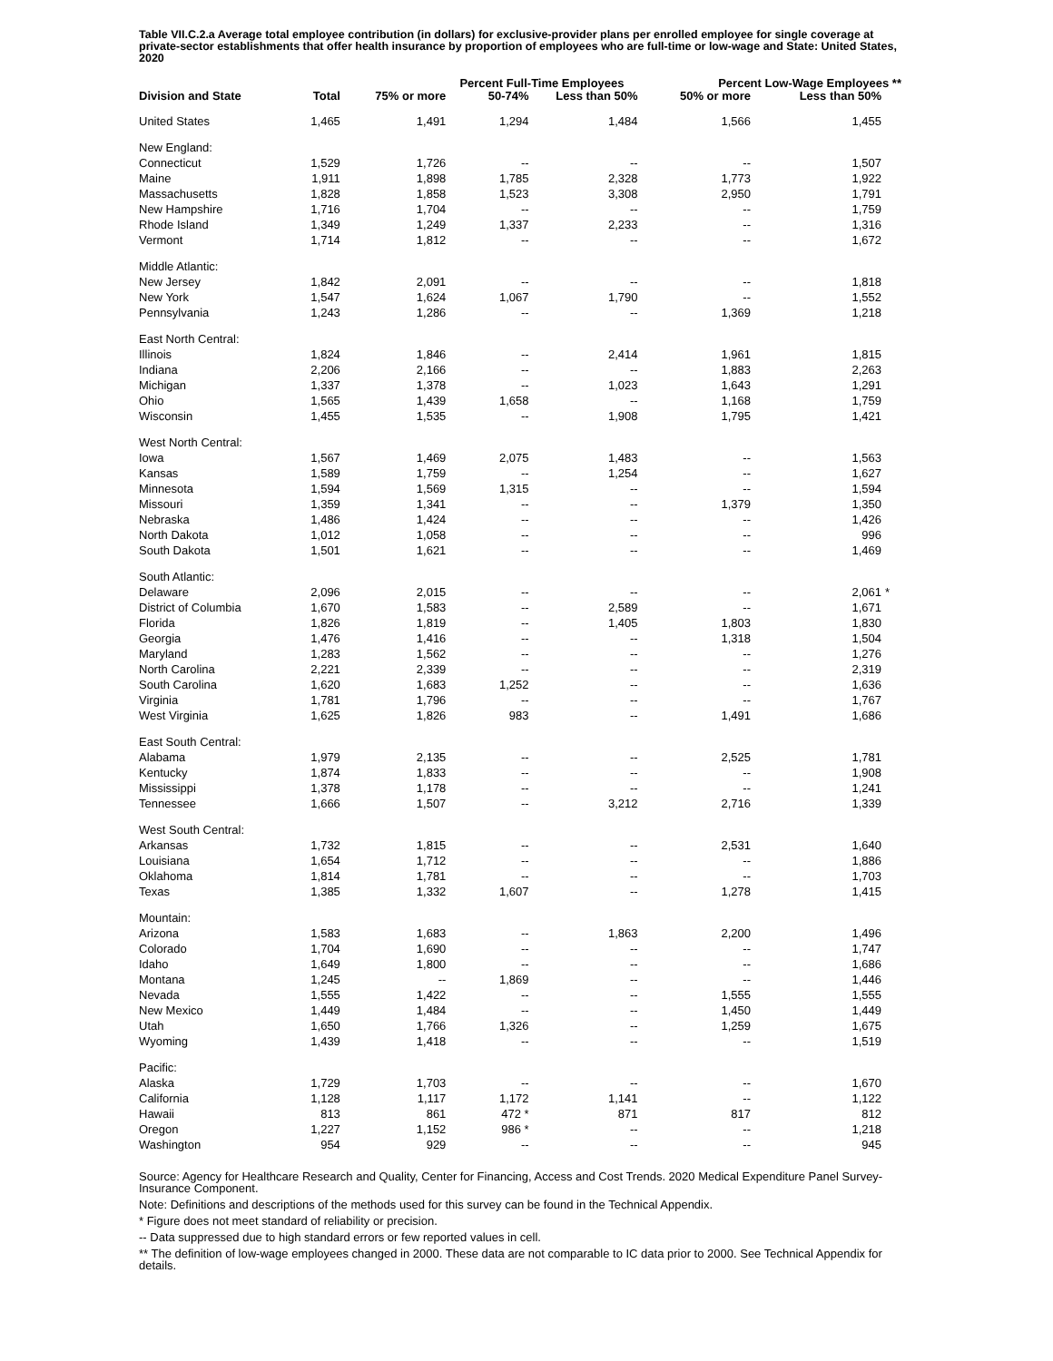Table VII.C.2.a Average total employee contribution (in dollars) for exclusive-provider plans per enrolled employee for single coverage at private-sector establishments that offer health insurance by proportion of employees who are full-time or low-wage and State: United States, 2020
| | | | Percent Full-Time Employees | | | Percent Low-Wage Employees ** | | |
| --- | --- | --- | --- | --- | --- | --- | --- | --- |
| Division and State | Total | 75% or more | 50-74% | Less than 50% | | 50% or more | Less than 50% | |
| United States | 1,465 | 1,491 | 1,294 | 1,484 | | 1,566 | 1,455 | |
| New England: | | | | | | | | |
| Connecticut | 1,529 | 1,726 | -- | -- | | -- | 1,507 | |
| Maine | 1,911 | 1,898 | 1,785 | 2,328 | | 1,773 | 1,922 | |
| Massachusetts | 1,828 | 1,858 | 1,523 | 3,308 | | 2,950 | 1,791 | |
| New Hampshire | 1,716 | 1,704 | -- | -- | | -- | 1,759 | |
| Rhode Island | 1,349 | 1,249 | 1,337 | 2,233 | | -- | 1,316 | |
| Vermont | 1,714 | 1,812 | -- | -- | | -- | 1,672 | |
| Middle Atlantic: | | | | | | | | |
| New Jersey | 1,842 | 2,091 | -- | -- | | -- | 1,818 | |
| New York | 1,547 | 1,624 | 1,067 | 1,790 | | -- | 1,552 | |
| Pennsylvania | 1,243 | 1,286 | -- | -- | | 1,369 | 1,218 | |
| East North Central: | | | | | | | | |
| Illinois | 1,824 | 1,846 | -- | 2,414 | | 1,961 | 1,815 | |
| Indiana | 2,206 | 2,166 | -- | -- | | 1,883 | 2,263 | |
| Michigan | 1,337 | 1,378 | -- | 1,023 | | 1,643 | 1,291 | |
| Ohio | 1,565 | 1,439 | 1,658 | -- | | 1,168 | 1,759 | |
| Wisconsin | 1,455 | 1,535 | -- | 1,908 | | 1,795 | 1,421 | |
| West North Central: | | | | | | | | |
| Iowa | 1,567 | 1,469 | 2,075 | 1,483 | | -- | 1,563 | |
| Kansas | 1,589 | 1,759 | -- | 1,254 | | -- | 1,627 | |
| Minnesota | 1,594 | 1,569 | 1,315 | -- | | -- | 1,594 | |
| Missouri | 1,359 | 1,341 | -- | -- | | 1,379 | 1,350 | |
| Nebraska | 1,486 | 1,424 | -- | -- | | -- | 1,426 | |
| North Dakota | 1,012 | 1,058 | -- | -- | | -- | 996 | |
| South Dakota | 1,501 | 1,621 | -- | -- | | -- | 1,469 | |
| South Atlantic: | | | | | | | | |
| Delaware | 2,096 | 2,015 | -- | -- | | -- | 2,061 | * |
| District of Columbia | 1,670 | 1,583 | -- | 2,589 | | -- | 1,671 | |
| Florida | 1,826 | 1,819 | -- | 1,405 | | 1,803 | 1,830 | |
| Georgia | 1,476 | 1,416 | -- | -- | | 1,318 | 1,504 | |
| Maryland | 1,283 | 1,562 | -- | -- | | -- | 1,276 | |
| North Carolina | 2,221 | 2,339 | -- | -- | | -- | 2,319 | |
| South Carolina | 1,620 | 1,683 | 1,252 | -- | | -- | 1,636 | |
| Virginia | 1,781 | 1,796 | -- | -- | | -- | 1,767 | |
| West Virginia | 1,625 | 1,826 | 983 | -- | | 1,491 | 1,686 | |
| East South Central: | | | | | | | | |
| Alabama | 1,979 | 2,135 | -- | -- | | 2,525 | 1,781 | |
| Kentucky | 1,874 | 1,833 | -- | -- | | -- | 1,908 | |
| Mississippi | 1,378 | 1,178 | -- | -- | | -- | 1,241 | |
| Tennessee | 1,666 | 1,507 | -- | 3,212 | | 2,716 | 1,339 | |
| West South Central: | | | | | | | | |
| Arkansas | 1,732 | 1,815 | -- | -- | | 2,531 | 1,640 | |
| Louisiana | 1,654 | 1,712 | -- | -- | | -- | 1,886 | |
| Oklahoma | 1,814 | 1,781 | -- | -- | | -- | 1,703 | |
| Texas | 1,385 | 1,332 | 1,607 | -- | | 1,278 | 1,415 | |
| Mountain: | | | | | | | | |
| Arizona | 1,583 | 1,683 | -- | 1,863 | | 2,200 | 1,496 | |
| Colorado | 1,704 | 1,690 | -- | -- | | -- | 1,747 | |
| Idaho | 1,649 | 1,800 | -- | -- | | -- | 1,686 | |
| Montana | 1,245 | -- | 1,869 | -- | | -- | 1,446 | |
| Nevada | 1,555 | 1,422 | -- | -- | | 1,555 | 1,555 | |
| New Mexico | 1,449 | 1,484 | -- | -- | | 1,450 | 1,449 | |
| Utah | 1,650 | 1,766 | 1,326 | -- | | 1,259 | 1,675 | |
| Wyoming | 1,439 | 1,418 | -- | -- | | -- | 1,519 | |
| Pacific: | | | | | | | | |
| Alaska | 1,729 | 1,703 | -- | -- | | -- | 1,670 | |
| California | 1,128 | 1,117 | 1,172 | 1,141 | | -- | 1,122 | |
| Hawaii | 813 | 861 | 472 * | 871 | | 817 | 812 | |
| Oregon | 1,227 | 1,152 | 986 * | -- | | -- | 1,218 | |
| Washington | 954 | 929 | -- | -- | | -- | 945 | |
Source: Agency for Healthcare Research and Quality, Center for Financing, Access and Cost Trends. 2020 Medical Expenditure Panel Survey-Insurance Component.
Note: Definitions and descriptions of the methods used for this survey can be found in the Technical Appendix.
* Figure does not meet standard of reliability or precision.
-- Data suppressed due to high standard errors or few reported values in cell.
** The definition of low-wage employees changed in 2000. These data are not comparable to IC data prior to 2000. See Technical Appendix for details.